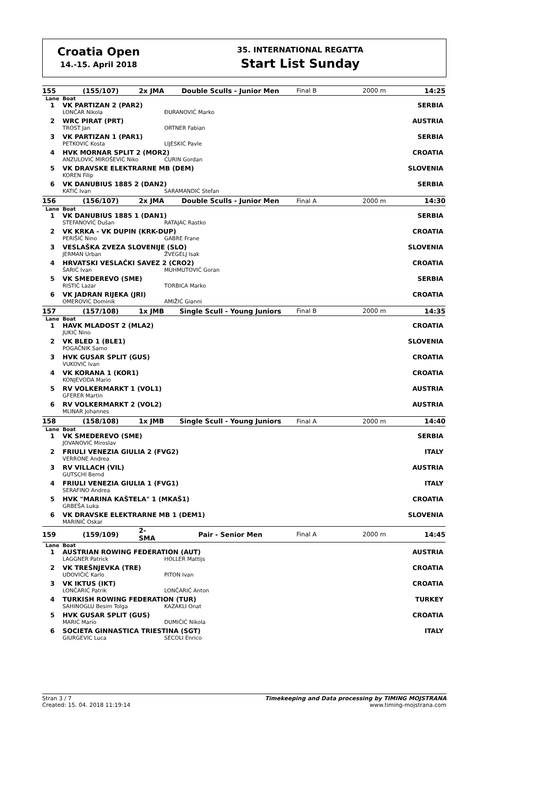Croatia Open
14.-15. April 2018
35. INTERNATIONAL REGATTA
Start List Sunday
| 155 | (155/107) | 2x JMA | Double Sculls - Junior Men | Final B | 2000 m | 14:25 |
| Lane | Boat | | | | | |
| 1 | VK PARTIZAN 2 (PAR2) | | | | SERBIA | |
| | LONČAR Nikola | | ĐURANOVIĆ Marko | | | |
| 2 | WRC PIRAT (PRT) | | | | AUSTRIA | |
| | TROST Jan | | ORTNER Fabian | | | |
| 3 | VK PARTIZAN 1 (PAR1) | | | | SERBIA | |
| | PETKOVIĆ Kosta | | LIJESKIĆ Pavle | | | |
| 4 | HVK MORNAR SPLIT 2 (MOR2) | | | | CROATIA | |
| | ANZULOVIĆ MIROŠEVIĆ Niko | | ĆURIN Gordan | | | |
| 5 | VK DRAVSKE ELEKTRARNE MB (DEM) | | | | SLOVENIA | |
| | KOREN Filip | | | | | |
| 6 | VK DANUBIUS 1885 2 (DAN2) | | | | SERBIA | |
| | KATIĆ Ivan | | SARAMANDIĆ Stefan | | | |
| 156 | (156/107) | 2x JMA | Double Sculls - Junior Men | Final A | 2000 m | 14:30 |
| Lane | Boat | | | | | |
| 1 | VK DANUBIUS 1885 1 (DAN1) | | | | SERBIA | |
| | STEFANOVIĆ Dušan | | RATAJAC Rastko | | | |
| 2 | VK KRKA - VK DUPIN (KRK-DUP) | | | | CROATIA | |
| | PERIŠIĆ Nino | | GABRE Frane | | | |
| 3 | VESLAŠKA ZVEZA SLOVENIJE (SLO) | | | | SLOVENIA | |
| | JERMAN Urban | | ŽVEGELJ Isak | | | |
| 4 | HRVATSKI VESLAČKI SAVEZ 2 (CRO2) | | | | CROATIA | |
| | ŠARIĆ Ivan | | MUHMUTOVIĆ Goran | | | |
| 5 | VK SMEDEREVO (SME) | | | | SERBIA | |
| | RISTIĆ Lazar | | TORBICA Marko | | | |
| 6 | VK JADRAN RIJEKA (JRI) | | | | CROATIA | |
| | OMEROVIĆ Dominik | | AMIŽIĆ Gianni | | | |
| 157 | (157/108) | 1x JMB | Single Scull - Young Juniors | Final B | 2000 m | 14:35 |
| Lane | Boat | | | | | |
| 1 | HAVK MLADOST 2 (MLA2) | | | | CROATIA | |
| | JUKIĆ Nino | | | | | |
| 2 | VK BLED 1 (BLE1) | | | | SLOVENIA | |
| | POGAČNIK Samo | | | | | |
| 3 | HVK GUSAR SPLIT (GUS) | | | | CROATIA | |
| | VUKOVIĆ Ivan | | | | | |
| 4 | VK KORANA 1 (KOR1) | | | | CROATIA | |
| | KONJEVODA Mario | | | | | |
| 5 | RV VOLKERMARKT 1 (VOL1) | | | | AUSTRIA | |
| | GFERER Martin | | | | | |
| 6 | RV VOLKERMARKT 2 (VOL2) | | | | AUSTRIA | |
| | MLINAR Johannes | | | | | |
| 158 | (158/108) | 1x JMB | Single Scull - Young Juniors | Final A | 2000 m | 14:40 |
| Lane | Boat | | | | | |
| 1 | VK SMEDEREVO (SME) | | | | SERBIA | |
| | JOVANOVIĆ Miroslav | | | | | |
| 2 | FRIULI VENEZIA GIULIA 2 (FVG2) | | | | ITALY | |
| | VERRONE Andrea | | | | | |
| 3 | RV VILLACH (VIL) | | | | AUSTRIA | |
| | GUTSCHI Bernd | | | | | |
| 4 | FRIULI VENEZIA GIULIA 1 (FVG1) | | | | ITALY | |
| | SERAFINO Andrea | | | | | |
| 5 | HVK "MARINA KAŠTELA" 1 (MKAŠ1) | | | | CROATIA | |
| | GRBEŠA Luka | | | | | |
| 6 | VK DRAVSKE ELEKTRARNE MB 1 (DEM1) | | | | SLOVENIA | |
| | MARINIČ Oskar | | | | | |
| 159 | (159/109) | 2- SMA | Pair - Senior Men | Final A | 2000 m | 14:45 |
| Lane | Boat | | | | | |
| 1 | AUSTRIAN ROWING FEDERATION (AUT) | | | | AUSTRIA | |
| | LAGGNER Patrick | | HOLLER Mattijs | | | |
| 2 | VK TREŠNJEVKA (TRE) | | | | CROATIA | |
| | UDOVIČIĆ Karlo | | PITON Ivan | | | |
| 3 | VK IKTUS (IKT) | | | | CROATIA | |
| | LONČARIĆ Patrik | | LONČARIĆ Anton | | | |
| 4 | TURKISH ROWING FEDERATION (TUR) | | | | TURKEY | |
| | SAHINOGLU Besim Tolga | | KAZAKLI Onat | | | |
| 5 | HVK GUSAR SPLIT (GUS) | | | | CROATIA | |
| | MARIĆ Mario | | DUMIČIĆ Nikola | | | |
| 6 | SOCIETA GINNASTICA TRIESTINA (SGT) | | | | ITALY | |
| | GIURGEVIC Luca | | SECOLI Enrico | | | |
Stran 3 / 7
Created: 15. 04. 2018 11:19:14
Timekeeping and Data processing by TIMING MOJSTRANA
www.timing-mojstrana.com